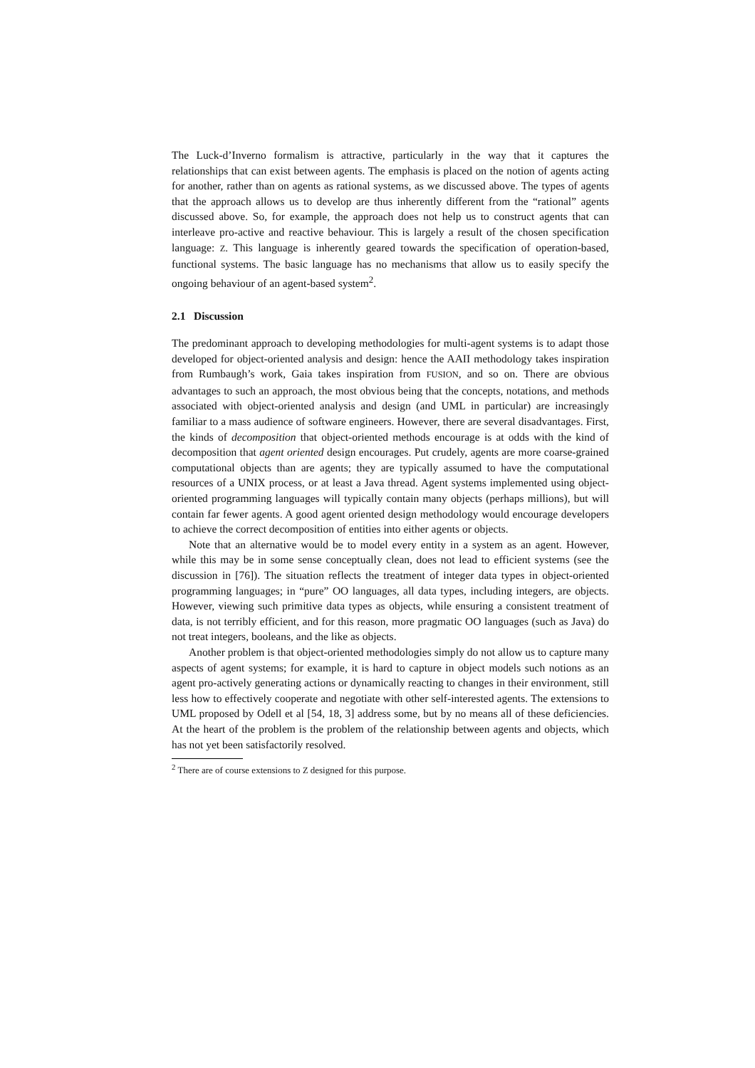The Luck-d’Inverno formalism is attractive, particularly in the way that it captures the relationships that can exist between agents. The emphasis is placed on the notion of agents acting for another, rather than on agents as rational systems, as we discussed above. The types of agents that the approach allows us to develop are thus inherently different from the “rational” agents discussed above. So, for example, the approach does not help us to construct agents that can interleave pro-active and reactive behaviour. This is largely a result of the chosen specification language: Z. This language is inherently geared towards the specification of operation-based, functional systems. The basic language has no mechanisms that allow us to easily specify the ongoing behaviour of an agent-based system<sup>2</sup>.
2.1 Discussion
The predominant approach to developing methodologies for multi-agent systems is to adapt those developed for object-oriented analysis and design: hence the AAII methodology takes inspiration from Rumbaugh’s work, Gaia takes inspiration from FUSION, and so on. There are obvious advantages to such an approach, the most obvious being that the concepts, notations, and methods associated with object-oriented analysis and design (and UML in particular) are increasingly familiar to a mass audience of software engineers. However, there are several disadvantages. First, the kinds of decomposition that object-oriented methods encourage is at odds with the kind of decomposition that agent oriented design encourages. Put crudely, agents are more coarse-grained computational objects than are agents; they are typically assumed to have the computational resources of a UNIX process, or at least a Java thread. Agent systems implemented using object-oriented programming languages will typically contain many objects (perhaps millions), but will contain far fewer agents. A good agent oriented design methodology would encourage developers to achieve the correct decomposition of entities into either agents or objects.
Note that an alternative would be to model every entity in a system as an agent. However, while this may be in some sense conceptually clean, does not lead to efficient systems (see the discussion in [76]). The situation reflects the treatment of integer data types in object-oriented programming languages; in “pure” OO languages, all data types, including integers, are objects. However, viewing such primitive data types as objects, while ensuring a consistent treatment of data, is not terribly efficient, and for this reason, more pragmatic OO languages (such as Java) do not treat integers, booleans, and the like as objects.
Another problem is that object-oriented methodologies simply do not allow us to capture many aspects of agent systems; for example, it is hard to capture in object models such notions as an agent pro-actively generating actions or dynamically reacting to changes in their environment, still less how to effectively cooperate and negotiate with other self-interested agents. The extensions to UML proposed by Odell et al [54, 18, 3] address some, but by no means all of these deficiencies. At the heart of the problem is the problem of the relationship between agents and objects, which has not yet been satisfactorily resolved.
<sup>2</sup> There are of course extensions to Z designed for this purpose.